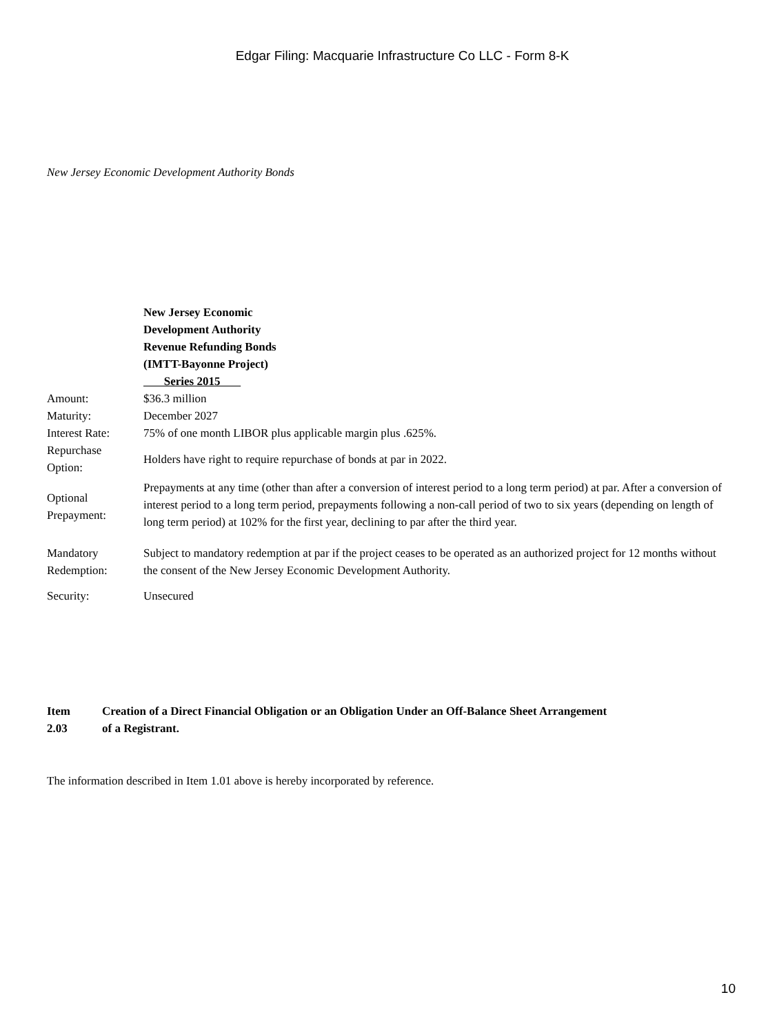Edgar Filing: Macquarie Infrastructure Co LLC - Form 8-K
New Jersey Economic Development Authority Bonds
| | New Jersey Economic Development Authority Revenue Refunding Bonds (IMTT-Bayonne Project) Series 2015 |
| Amount: | $36.3 million |
| Maturity: | December 2027 |
| Interest Rate: | 75% of one month LIBOR plus applicable margin plus .625%. |
| Repurchase Option: | Holders have right to require repurchase of bonds at par in 2022. |
| Optional Prepayment: | Prepayments at any time (other than after a conversion of interest period to a long term period) at par. After a conversion of interest period to a long term period, prepayments following a non-call period of two to six years (depending on length of long term period) at 102% for the first year, declining to par after the third year. |
| Mandatory Redemption: | Subject to mandatory redemption at par if the project ceases to be operated as an authorized project for 12 months without the consent of the New Jersey Economic Development Authority. |
| Security: | Unsecured |
Item
2.03
Creation of a Direct Financial Obligation or an Obligation Under an Off-Balance Sheet Arrangement
of a Registrant.
The information described in Item 1.01 above is hereby incorporated by reference.
10